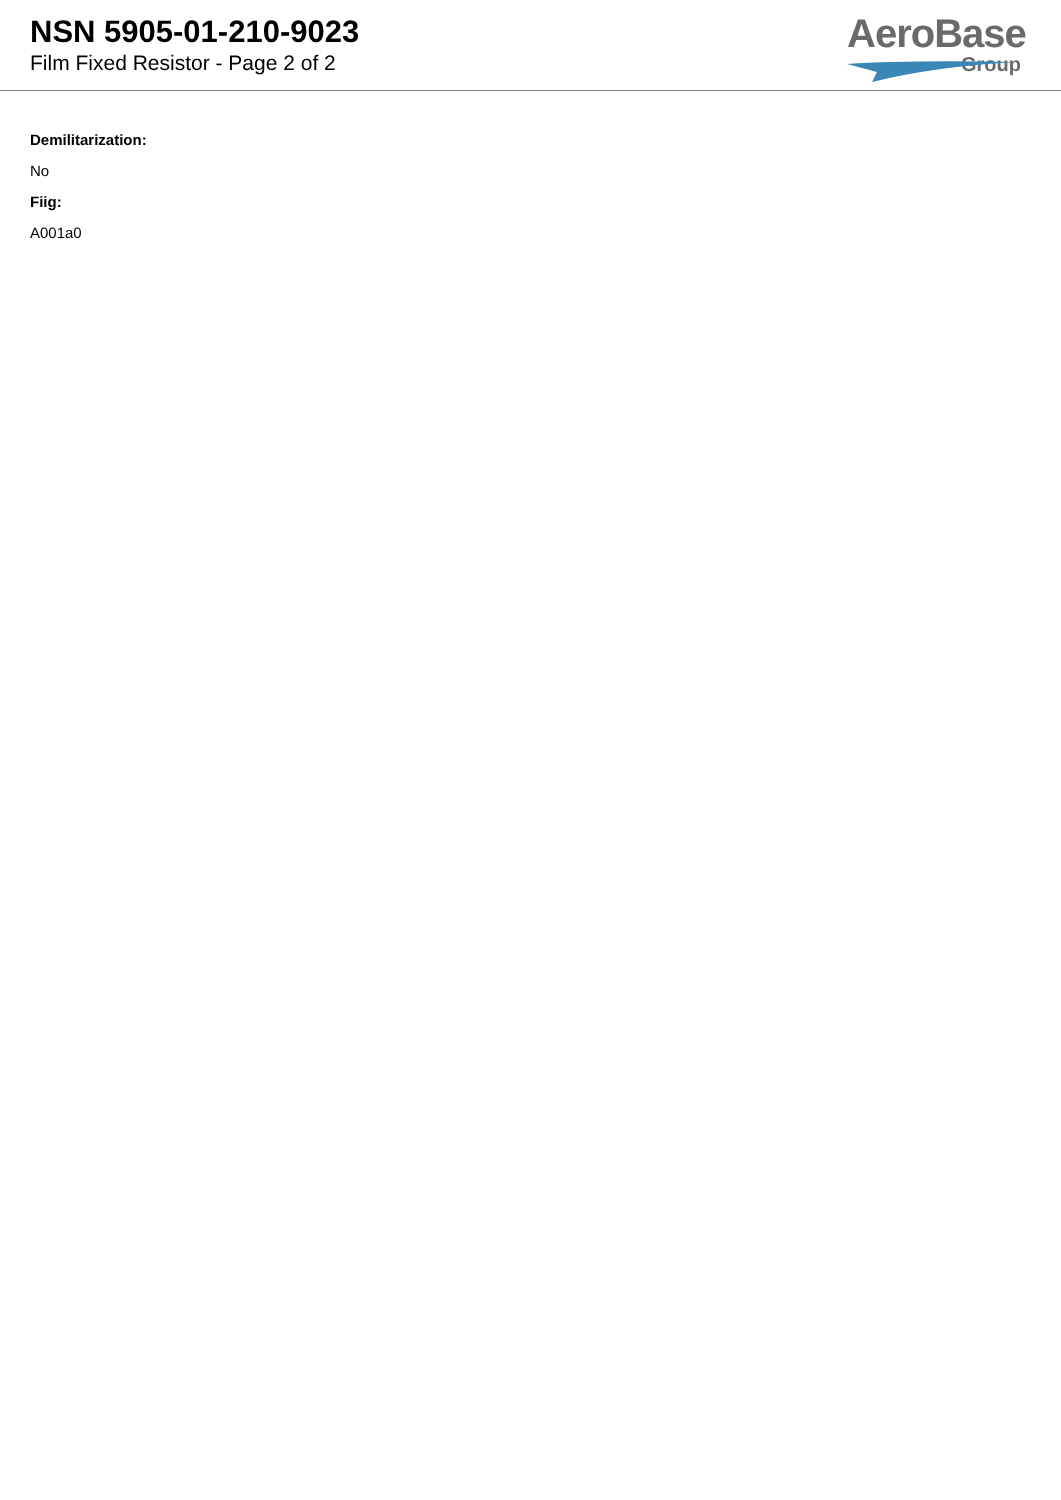NSN 5905-01-210-9023
Film Fixed Resistor - Page 2 of 2
AeroBase
Group
Demilitarization:
No
Fiig:
A001a0